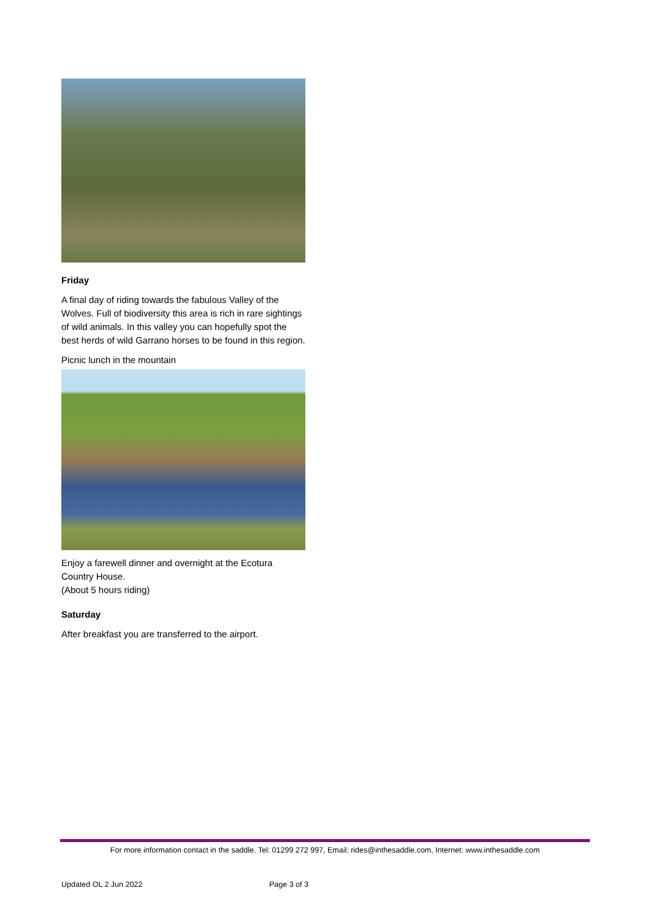Friday
A final day of riding towards the fabulous Valley of the Wolves. Full of biodiversity this area is rich in rare sightings of wild animals. In this valley you can hopefully spot the best herds of wild Garrano horses to be found in this region.
Picnic lunch in the mountain
Enjoy a farewell dinner and overnight at the Ecotura Country House.
(About 5 hours riding)
Saturday
After breakfast you are transferred to the airport.
For more information contact in the saddle. Tel: 01299 272 997, Email: rides@inthesaddle.com, Internet: www.inthesaddle.com
Updated OL 2 Jun 2022 Page 3 of 3